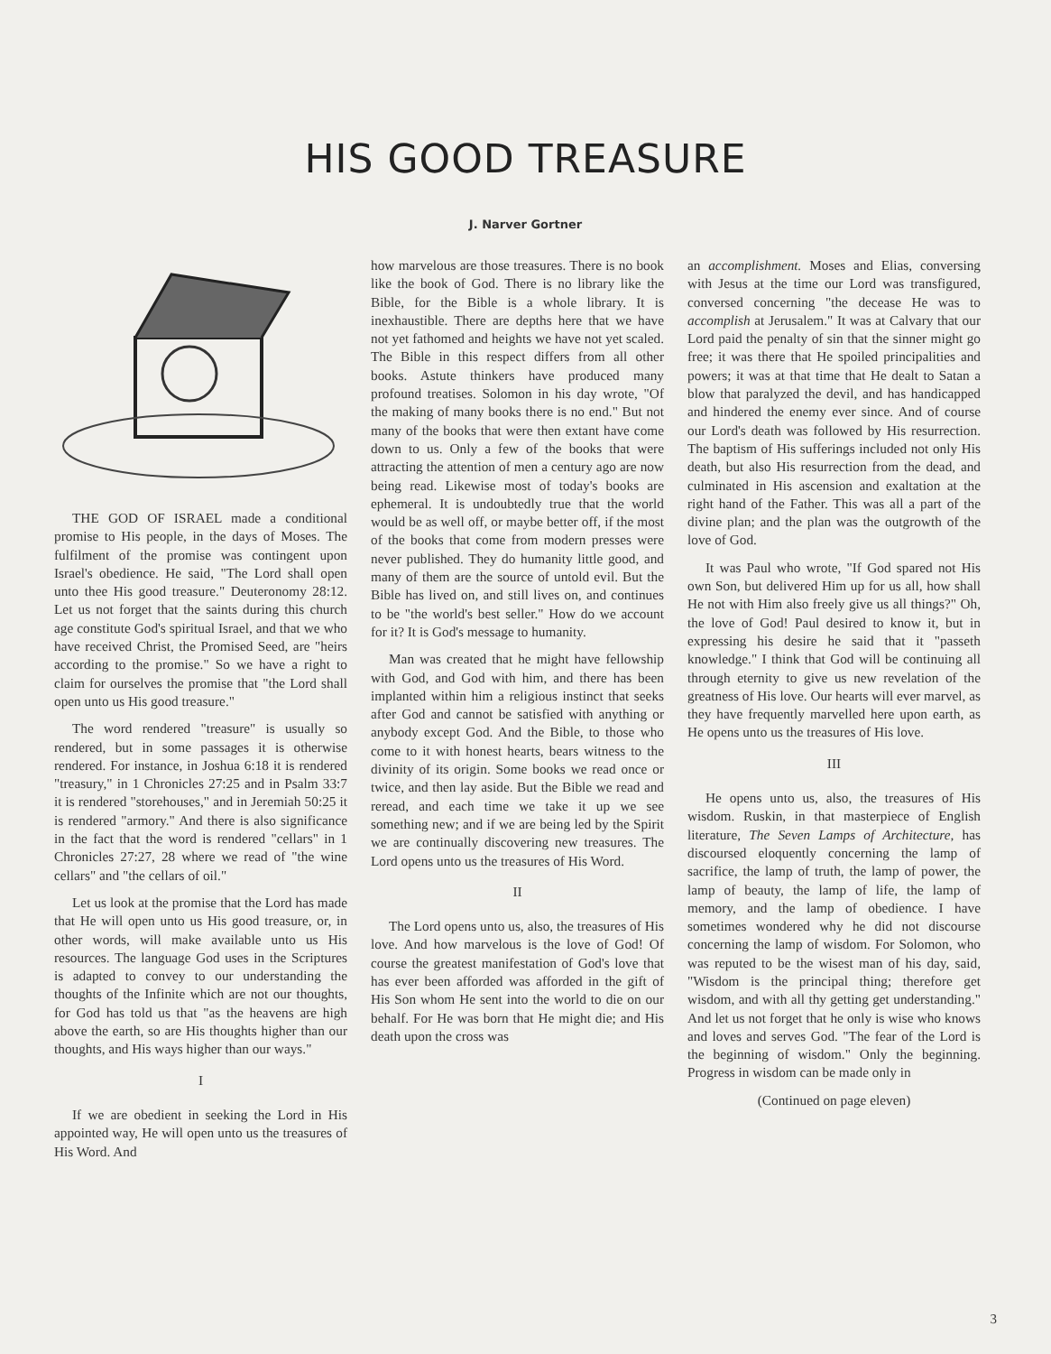HIS GOOD TREASURE
J. Narver Gortner
THE GOD OF ISRAEL made a conditional promise to His people, in the days of Moses. The fulfilment of the promise was contingent upon Israel's obedience. He said, "The Lord shall open unto thee His good treasure." Deuteronomy 28:12. Let us not forget that the saints during this church age constitute God's spiritual Israel, and that we who have received Christ, the Promised Seed, are "heirs according to the promise." So we have a right to claim for ourselves the promise that "the Lord shall open unto us His good treasure."
The word rendered "treasure" is usually so rendered, but in some passages it is otherwise rendered. For instance, in Joshua 6:18 it is rendered "treasury," in 1 Chronicles 27:25 and in Psalm 33:7 it is rendered "storehouses," and in Jeremiah 50:25 it is rendered "armory." And there is also significance in the fact that the word is rendered "cellars" in 1 Chronicles 27:27, 28 where we read of "the wine cellars" and "the cellars of oil."
Let us look at the promise that the Lord has made that He will open unto us His good treasure, or, in other words, will make available unto us His resources. The language God uses in the Scriptures is adapted to convey to our understanding the thoughts of the Infinite which are not our thoughts, for God has told us that "as the heavens are high above the earth, so are His thoughts higher than our thoughts, and His ways higher than our ways."
I
If we are obedient in seeking the Lord in His appointed way, He will open unto us the treasures of His Word. And
how marvelous are those treasures. There is no book like the book of God. There is no library like the Bible, for the Bible is a whole library. It is inexhaustible. There are depths here that we have not yet fathomed and heights we have not yet scaled. The Bible in this respect differs from all other books. Astute thinkers have produced many profound treatises. Solomon in his day wrote, "Of the making of many books there is no end." But not many of the books that were then extant have come down to us. Only a few of the books that were attracting the attention of men a century ago are now being read. Likewise most of today's books are ephemeral. It is undoubtedly true that the world would be as well off, or maybe better off, if the most of the books that come from modern presses were never published. They do humanity little good, and many of them are the source of untold evil. But the Bible has lived on, and still lives on, and continues to be "the world's best seller." How do we account for it? It is God's message to humanity.
Man was created that he might have fellowship with God, and God with him, and there has been implanted within him a religious instinct that seeks after God and cannot be satisfied with anything or anybody except God. And the Bible, to those who come to it with honest hearts, bears witness to the divinity of its origin. Some books we read once or twice, and then lay aside. But the Bible we read and reread, and each time we take it up we see something new; and if we are being led by the Spirit we are continually discovering new treasures. The Lord opens unto us the treasures of His Word.
II
The Lord opens unto us, also, the treasures of His love. And how marvelous is the love of God! Of course the greatest manifestation of God's love that has ever been afforded was afforded in the gift of His Son whom He sent into the world to die on our behalf. For He was born that He might die; and His death upon the cross was
an accomplishment. Moses and Elias, conversing with Jesus at the time our Lord was transfigured, conversed concerning "the decease He was to accomplish at Jerusalem." It was at Calvary that our Lord paid the penalty of sin that the sinner might go free; it was there that He spoiled principalities and powers; it was at that time that He dealt to Satan a blow that paralyzed the devil, and has handicapped and hindered the enemy ever since. And of course our Lord's death was followed by His resurrection. The baptism of His sufferings included not only His death, but also His resurrection from the dead, and culminated in His ascension and exaltation at the right hand of the Father. This was all a part of the divine plan; and the plan was the outgrowth of the love of God.
It was Paul who wrote, "If God spared not His own Son, but delivered Him up for us all, how shall He not with Him also freely give us all things?" Oh, the love of God! Paul desired to know it, but in expressing his desire he said that it "passeth knowledge." I think that God will be continuing all through eternity to give us new revelation of the greatness of His love. Our hearts will ever marvel, as they have frequently marvelled here upon earth, as He opens unto us the treasures of His love.
III
He opens unto us, also, the treasures of His wisdom. Ruskin, in that masterpiece of English literature, The Seven Lamps of Architecture, has discoursed eloquently concerning the lamp of sacrifice, the lamp of truth, the lamp of power, the lamp of beauty, the lamp of life, the lamp of memory, and the lamp of obedience. I have sometimes wondered why he did not discourse concerning the lamp of wisdom. For Solomon, who was reputed to be the wisest man of his day, said, "Wisdom is the principal thing; therefore get wisdom, and with all thy getting get understanding." And let us not forget that he only is wise who knows and loves and serves God. "The fear of the Lord is the beginning of wisdom." Only the beginning. Progress in wisdom can be made only in
(Continued on page eleven)
3